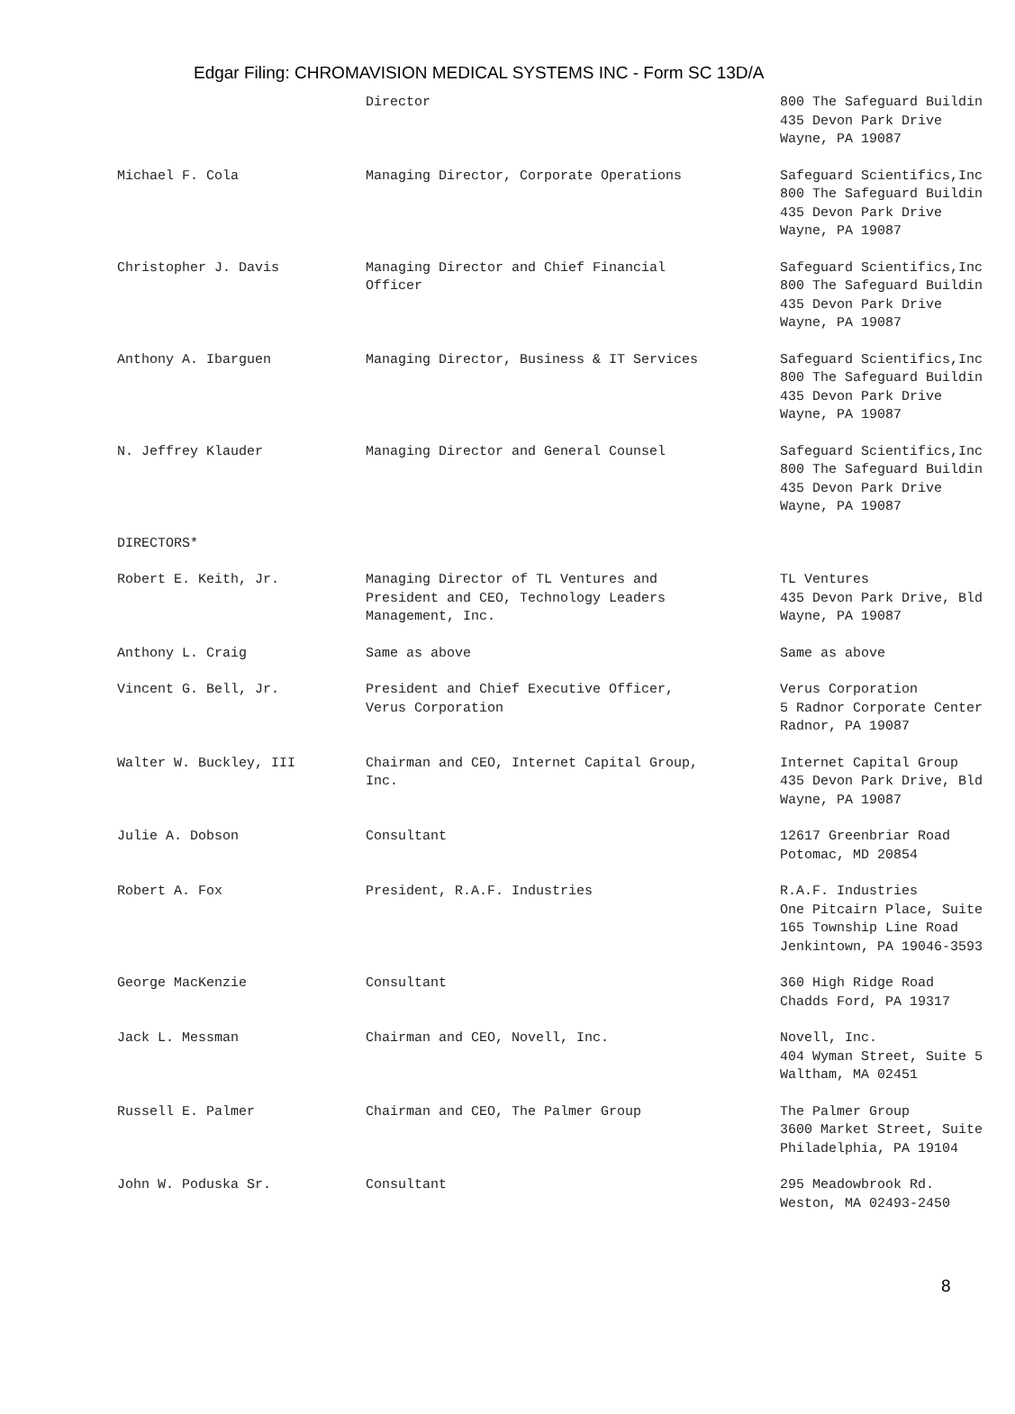Edgar Filing: CHROMAVISION MEDICAL SYSTEMS INC - Form SC 13D/A
| | Director | 800 The Safeguard Buildin 435 Devon Park Drive Wayne, PA 19087 |
| Michael F. Cola | Managing Director, Corporate Operations | Safeguard Scientifics,Inc 800 The Safeguard Buildin 435 Devon Park Drive Wayne, PA 19087 |
| Christopher J. Davis | Managing Director and Chief Financial Officer | Safeguard Scientifics,Inc 800 The Safeguard Buildin 435 Devon Park Drive Wayne, PA 19087 |
| Anthony A. Ibarguen | Managing Director, Business & IT Services | Safeguard Scientifics,Inc 800 The Safeguard Buildin 435 Devon Park Drive Wayne, PA 19087 |
| N. Jeffrey Klauder | Managing Director and General Counsel | Safeguard Scientifics,Inc 800 The Safeguard Buildin 435 Devon Park Drive Wayne, PA 19087 |
| DIRECTORS* | | |
| Robert E. Keith, Jr. | Managing Director of TL Ventures and President and CEO, Technology Leaders Management, Inc. | TL Ventures 435 Devon Park Drive, Bld Wayne, PA 19087 |
| Anthony L. Craig | Same as above | Same as above |
| Vincent G. Bell, Jr. | President and Chief Executive Officer, Verus Corporation | Verus Corporation 5 Radnor Corporate Center Radnor, PA 19087 |
| Walter W. Buckley, III | Chairman and CEO, Internet Capital Group, Inc. | Internet Capital Group 435 Devon Park Drive, Bld Wayne, PA 19087 |
| Julie A. Dobson | Consultant | 12617 Greenbriar Road Potomac, MD 20854 |
| Robert A. Fox | President, R.A.F. Industries | R.A.F. Industries One Pitcairn Place, Suite 165 Township Line Road Jenkintown, PA 19046-3593 |
| George MacKenzie | Consultant | 360 High Ridge Road Chadds Ford, PA 19317 |
| Jack L. Messman | Chairman and CEO, Novell, Inc. | Novell, Inc. 404 Wyman Street, Suite 5 Waltham, MA 02451 |
| Russell E. Palmer | Chairman and CEO, The Palmer Group | The Palmer Group 3600 Market Street, Suite Philadelphia, PA 19104 |
| John W. Poduska Sr. | Consultant | 295 Meadowbrook Rd. Weston, MA 02493-2450 |
8